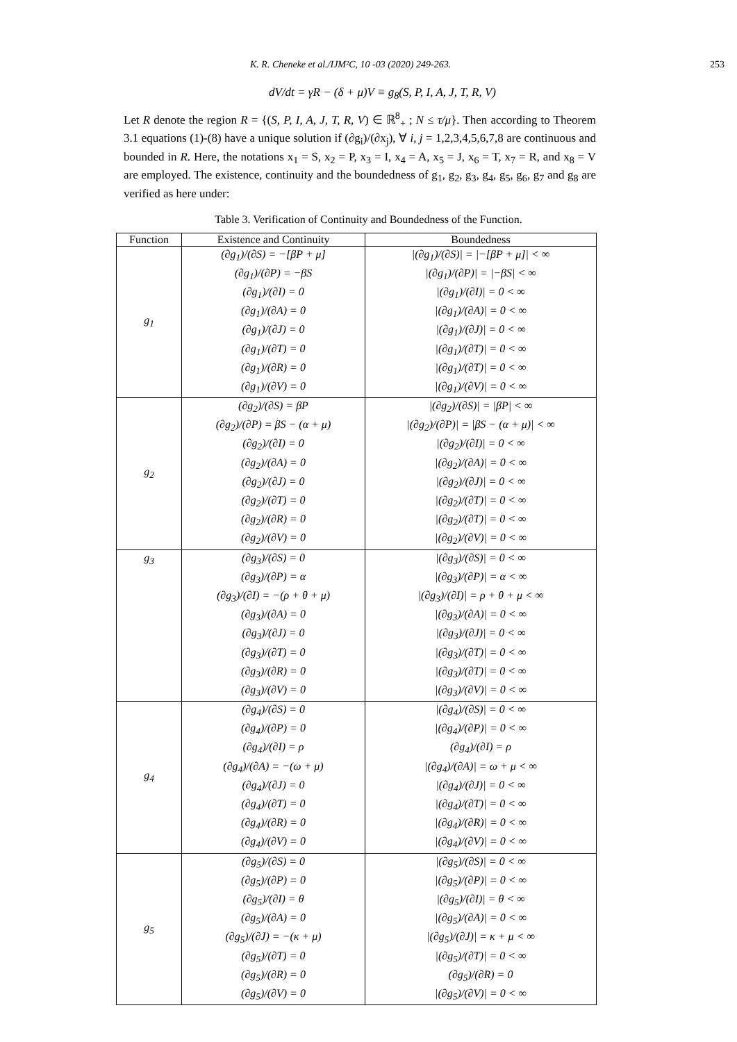K. R. Cheneke et al./IJM²C, 10 -03 (2020) 249-263. 253
dV/dt = γR − (δ + μ)V ≡ g<sub>8</sub>(S, P, I, A, J, T, R, V)
Let R denote the region R = {(S, P, I, A, J, T, R, V) ∈ ℝ<sup>8</sup><sub>+</sub> ; N ≤ τ/μ}. Then according to Theorem 3.1 equations (1)-(8) have a unique solution if (∂g<sub>i</sub>)/(∂x<sub>j</sub>), ∀ i, j = 1,2,3,4,5,6,7,8 are continuous and bounded in R. Here, the notations x<sub>1</sub> = S, x<sub>2</sub> = P, x<sub>3</sub> = I, x<sub>4</sub> = A, x<sub>5</sub> = J, x<sub>6</sub> = T, x<sub>7</sub> = R, and x<sub>8</sub> = V are employed. The existence, continuity and the boundedness of g<sub>1</sub>, g<sub>2</sub>, g<sub>3</sub>, g<sub>4</sub>, g<sub>5</sub>, g<sub>6</sub>, g<sub>7</sub> and g<sub>8</sub> are verified as here under:
Table 3. Verification of Continuity and Boundedness of the Function.
| Function | Existence and Continuity | Boundedness |
| --- | --- | --- |
| g<sub>1</sub> | (∂g<sub>1</sub>)/(∂S) = −[βP + μ] (∂g<sub>1</sub>)/(∂P) = −βS (∂g<sub>1</sub>)/(∂I) = 0 (∂g<sub>1</sub>)/(∂A) = 0 (∂g<sub>1</sub>)/(∂J) = 0 (∂g<sub>1</sub>)/(∂T) = 0 (∂g<sub>1</sub>)/(∂R) = 0 (∂g<sub>1</sub>)/(∂V) = 0 | /(∂g<sub>1</sub>)/(∂S)/ = /−[βP + μ]/ < ∞ /(∂g<sub>1</sub>)/(∂P)/ = /−βS/ < ∞ /(∂g<sub>1</sub>)/(∂I)/ = 0 < ∞ /(∂g<sub>1</sub>)/(∂A)/ = 0 < ∞ /(∂g<sub>1</sub>)/(∂J)/ = 0 < ∞ /(∂g<sub>1</sub>)/(∂T)/ = 0 < ∞ /(∂g<sub>1</sub>)/(∂T)/ = 0 < ∞ /(∂g<sub>1</sub>)/(∂V)/ = 0 < ∞ |
| g<sub>2</sub> | (∂g<sub>2</sub>)/(∂S) = βP (∂g<sub>2</sub>)/(∂P) = βS − (α + μ) (∂g<sub>2</sub>)/(∂I) = 0 (∂g<sub>2</sub>)/(∂A) = 0 (∂g<sub>2</sub>)/(∂J) = 0 (∂g<sub>2</sub>)/(∂T) = 0 (∂g<sub>2</sub>)/(∂R) = 0 (∂g<sub>2</sub>)/(∂V) = 0 | /(∂g<sub>2</sub>)/(∂S)/ = /βP/ < ∞ /(∂g<sub>2</sub>)/(∂P)/ = /βS − (α + μ)/ < ∞ /(∂g<sub>2</sub>)/(∂I)/ = 0 < ∞ /(∂g<sub>2</sub>)/(∂A)/ = 0 < ∞ /(∂g<sub>2</sub>)/(∂J)/ = 0 < ∞ /(∂g<sub>2</sub>)/(∂T)/ = 0 < ∞ /(∂g<sub>2</sub>)/(∂T)/ = 0 < ∞ /(∂g<sub>2</sub>)/(∂V)/ = 0 < ∞ |
| g<sub>3</sub> | (∂g<sub>3</sub>)/(∂S) = 0 (∂g<sub>3</sub>)/(∂P) = α (∂g<sub>3</sub>)/(∂I) = −(ρ + θ + μ) (∂g<sub>3</sub>)/(∂A) = 0 (∂g<sub>3</sub>)/(∂J) = 0 (∂g<sub>3</sub>)/(∂T) = 0 (∂g<sub>3</sub>)/(∂R) = 0 (∂g<sub>3</sub>)/(∂V) = 0 | /(∂g<sub>3</sub>)/(∂S)/ = 0 < ∞ /(∂g<sub>3</sub>)/(∂P)/ = α < ∞ /(∂g<sub>3</sub>)/(∂I)/ = ρ + θ + μ < ∞ /(∂g<sub>3</sub>)/(∂A)/ = 0 < ∞ /(∂g<sub>3</sub>)/(∂J)/ = 0 < ∞ /(∂g<sub>3</sub>)/(∂T)/ = 0 < ∞ /(∂g<sub>3</sub>)/(∂T)/ = 0 < ∞ /(∂g<sub>3</sub>)/(∂V)/ = 0 < ∞ |
| g<sub>4</sub> | (∂g<sub>4</sub>)/(∂S) = 0 (∂g<sub>4</sub>)/(∂P) = 0 (∂g<sub>4</sub>)/(∂I) = ρ (∂g<sub>4</sub>)/(∂A) = −(ω + μ) (∂g<sub>4</sub>)/(∂J) = 0 (∂g<sub>4</sub>)/(∂T) = 0 (∂g<sub>4</sub>)/(∂R) = 0 (∂g<sub>4</sub>)/(∂V) = 0 | /(∂g<sub>4</sub>)/(∂S)/ = 0 < ∞ /(∂g<sub>4</sub>)/(∂P)/ = 0 < ∞ (∂g<sub>4</sub>)/(∂I) = ρ /(∂g<sub>4</sub>)/(∂A)/ = ω + μ < ∞ /(∂g<sub>4</sub>)/(∂J)/ = 0 < ∞ /(∂g<sub>4</sub>)/(∂T)/ = 0 < ∞ /(∂g<sub>4</sub>)/(∂R)/ = 0 < ∞ /(∂g<sub>4</sub>)/(∂V)/ = 0 < ∞ |
| g<sub>5</sub> | (∂g<sub>5</sub>)/(∂S) = 0 (∂g<sub>5</sub>)/(∂P) = 0 (∂g<sub>5</sub>)/(∂I) = θ (∂g<sub>5</sub>)/(∂A) = 0 (∂g<sub>5</sub>)/(∂J) = −(κ + μ) (∂g<sub>5</sub>)/(∂T) = 0 (∂g<sub>5</sub>)/(∂R) = 0 (∂g<sub>5</sub>)/(∂V) = 0 | /(∂g<sub>5</sub>)/(∂S)/ = 0 < ∞ /(∂g<sub>5</sub>)/(∂P)/ = 0 < ∞ /(∂g<sub>5</sub>)/(∂I)/ = θ < ∞ /(∂g<sub>5</sub>)/(∂A)/ = 0 < ∞ /(∂g<sub>5</sub>)/(∂J)/ = κ + μ < ∞ /(∂g<sub>5</sub>)/(∂T)/ = 0 < ∞ (∂g<sub>5</sub>)/(∂R) = 0 /(∂g<sub>5</sub>)/(∂V)/ = 0 < ∞ |